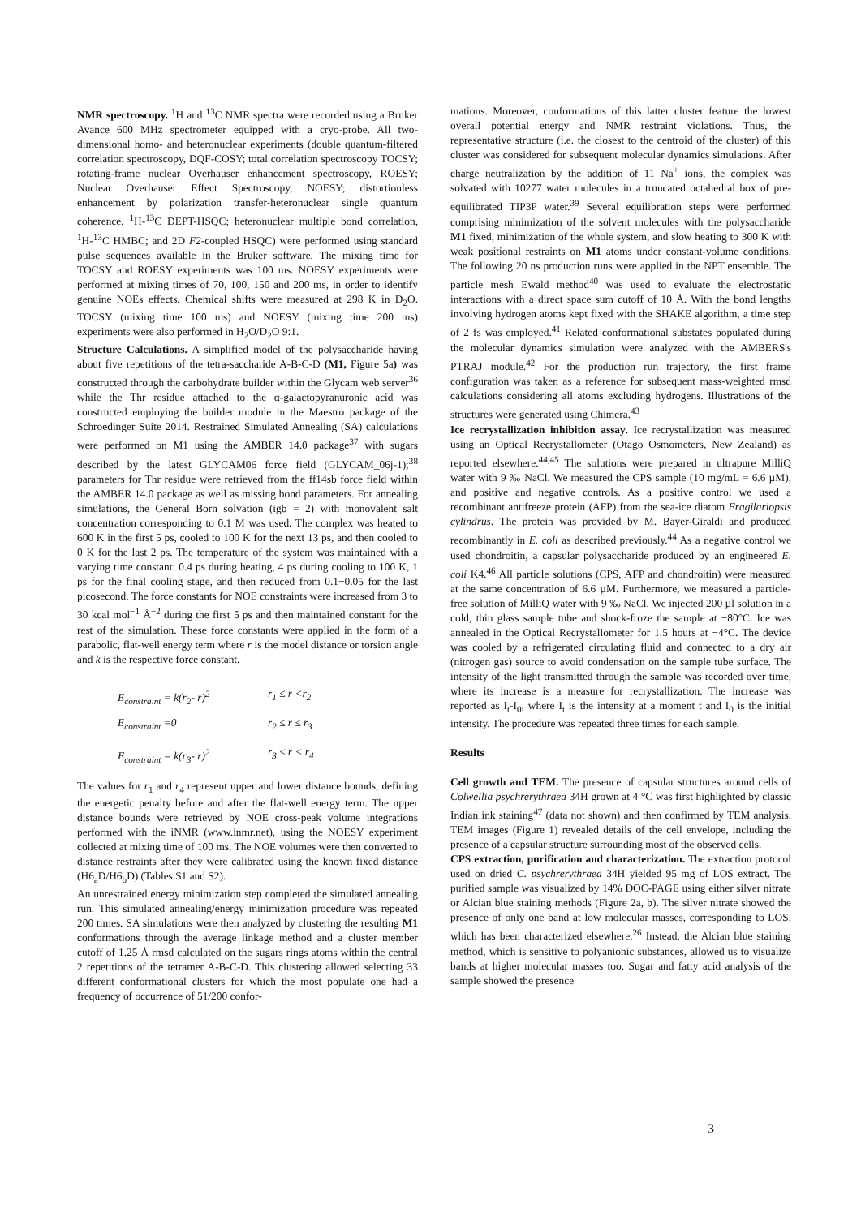NMR spectroscopy. <sup>1</sup>H and <sup>13</sup>C NMR spectra were recorded using a Bruker Avance 600 MHz spectrometer equipped with a cryo-probe. All two-dimensional homo- and heteronuclear experiments (double quantum-filtered correlation spectroscopy, DQF-COSY; total correlation spectroscopy TOCSY; rotating-frame nuclear Overhauser enhancement spectroscopy, ROESY; Nuclear Overhauser Effect Spectroscopy, NOESY; distortionless enhancement by polarization transfer-heteronuclear single quantum coherence, <sup>1</sup>H-<sup>13</sup>C DEPT-HSQC; heteronuclear multiple bond correlation, <sup>1</sup>H-<sup>13</sup>C HMBC; and 2D F2-coupled HSQC) were performed using standard pulse sequences available in the Bruker software. The mixing time for TOCSY and ROESY experiments was 100 ms. NOESY experiments were performed at mixing times of 70, 100, 150 and 200 ms, in order to identify genuine NOEs effects. Chemical shifts were measured at 298 K in D<sub>2</sub>O. TOCSY (mixing time 100 ms) and NOESY (mixing time 200 ms) experiments were also performed in H<sub>2</sub>O/D<sub>2</sub>O 9:1.
Structure Calculations. A simplified model of the polysaccharide having about five repetitions of the tetra-saccharide A-B-C-D (M1, Figure 5a) was constructed through the carbohydrate builder within the Glycam web server<sup>36</sup> while the Thr residue attached to the α-galactopyranuronic acid was constructed employing the builder module in the Maestro package of the Schroedinger Suite 2014. Restrained Simulated Annealing (SA) calculations were performed on M1 using the AMBER 14.0 package<sup>37</sup> with sugars described by the latest GLYCAM06 force field (GLYCAM_06j-1);<sup>38</sup> parameters for Thr residue were retrieved from the ff14sb force field within the AMBER 14.0 package as well as missing bond parameters. For annealing simulations, the General Born solvation (igb = 2) with monovalent salt concentration corresponding to 0.1 M was used. The complex was heated to 600 K in the first 5 ps, cooled to 100 K for the next 13 ps, and then cooled to 0 K for the last 2 ps. The temperature of the system was maintained with a varying time constant: 0.4 ps during heating, 4 ps during cooling to 100 K, 1 ps for the final cooling stage, and then reduced from 0.1−0.05 for the last picosecond. The force constants for NOE constraints were increased from 3 to 30 kcal mol<sup>−1</sup> Å<sup>−2</sup> during the first 5 ps and then maintained constant for the rest of the simulation. These force constants were applied in the form of a parabolic, flat-well energy term where r is the model distance or torsion angle and k is the respective force constant.
E<sub>constraint</sub> = k(r<sub>2</sub>- r)<sup>2</sup> r<sub>1</sub> ≤ r <r<sub>2</sub>
E<sub>constraint</sub> =0 r<sub>2</sub> ≤ r ≤ r<sub>3</sub>
E<sub>constraint</sub> = k(r<sub>3</sub>- r)<sup>2</sup> r<sub>3</sub> ≤ r < r<sub>4</sub>
The values for r<sub>1</sub> and r<sub>4</sub> represent upper and lower distance bounds, defining the energetic penalty before and after the flat-well energy term. The upper distance bounds were retrieved by NOE cross-peak volume integrations performed with the iNMR (www.inmr.net), using the NOESY experiment collected at mixing time of 100 ms. The NOE volumes were then converted to distance restraints after they were calibrated using the known fixed distance (H6<sub>a</sub>D/H6<sub>b</sub>D) (Tables S1 and S2).
An unrestrained energy minimization step completed the simulated annealing run. This simulated annealing/energy minimization procedure was repeated 200 times. SA simulations were then analyzed by clustering the resulting M1 conformations through the average linkage method and a cluster member cutoff of 1.25 Å rmsd calculated on the sugars rings atoms within the central 2 repetitions of the tetramer A-B-C-D. This clustering allowed selecting 33 different conformational clusters for which the most populate one had a frequency of occurrence of 51/200 confor-
mations. Moreover, conformations of this latter cluster feature the lowest overall potential energy and NMR restraint violations. Thus, the representative structure (i.e. the closest to the centroid of the cluster) of this cluster was considered for subsequent molecular dynamics simulations. After charge neutralization by the addition of 11 Na<sup>+</sup> ions, the complex was solvated with 10277 water molecules in a truncated octahedral box of pre-equilibrated TIP3P water.<sup>39</sup> Several equilibration steps were performed comprising minimization of the solvent molecules with the polysaccharide M1 fixed, minimization of the whole system, and slow heating to 300 K with weak positional restraints on M1 atoms under constant-volume conditions. The following 20 ns production runs were applied in the NPT ensemble. The particle mesh Ewald method<sup>40</sup> was used to evaluate the electrostatic interactions with a direct space sum cutoff of 10 Å. With the bond lengths involving hydrogen atoms kept fixed with the SHAKE algorithm, a time step of 2 fs was employed.<sup>41</sup> Related conformational substates populated during the molecular dynamics simulation were analyzed with the AMBERS's PTRAJ module.<sup>42</sup> For the production run trajectory, the first frame configuration was taken as a reference for subsequent mass-weighted rmsd calculations considering all atoms excluding hydrogens. Illustrations of the structures were generated using Chimera.<sup>43</sup>
Ice recrystallization inhibition assay. Ice recrystallization was measured using an Optical Recrystallometer (Otago Osmometers, New Zealand) as reported elsewhere.<sup>44,45</sup> The solutions were prepared in ultrapure MilliQ water with 9 ‰ NaCl. We measured the CPS sample (10 mg/mL = 6.6 µM), and positive and negative controls. As a positive control we used a recombinant antifreeze protein (AFP) from the sea-ice diatom Fragilariopsis cylindrus. The protein was provided by M. Bayer-Giraldi and produced recombinantly in E. coli as described previously.<sup>44</sup> As a negative control we used chondroitin, a capsular polysaccharide produced by an engineered E. coli K4.<sup>46</sup> All particle solutions (CPS, AFP and chondroitin) were measured at the same concentration of 6.6 µM. Furthermore, we measured a particle-free solution of MilliQ water with 9 ‰ NaCl. We injected 200 µl solution in a cold, thin glass sample tube and shock-froze the sample at −80°C. Ice was annealed in the Optical Recrystallometer for 1.5 hours at −4°C. The device was cooled by a refrigerated circulating fluid and connected to a dry air (nitrogen gas) source to avoid condensation on the sample tube surface. The intensity of the light transmitted through the sample was recorded over time, where its increase is a measure for recrystallization. The increase was reported as I<sub>t</sub>-I<sub>0</sub>, where I<sub>t</sub> is the intensity at a moment t and I<sub>0</sub> is the initial intensity. The procedure was repeated three times for each sample.
Results
Cell growth and TEM. The presence of capsular structures around cells of Colwellia psychrerythraea 34H grown at 4 °C was first highlighted by classic Indian ink staining<sup>47</sup> (data not shown) and then confirmed by TEM analysis. TEM images (Figure 1) revealed details of the cell envelope, including the presence of a capsular structure surrounding most of the observed cells.
CPS extraction, purification and characterization. The extraction protocol used on dried C. psychrerythraea 34H yielded 95 mg of LOS extract. The purified sample was visualized by 14% DOC-PAGE using either silver nitrate or Alcian blue staining methods (Figure 2a, b). The silver nitrate showed the presence of only one band at low molecular masses, corresponding to LOS, which has been characterized elsewhere.<sup>26</sup> Instead, the Alcian blue staining method, which is sensitive to polyanionic substances, allowed us to visualize bands at higher molecular masses too. Sugar and fatty acid analysis of the sample showed the presence
3